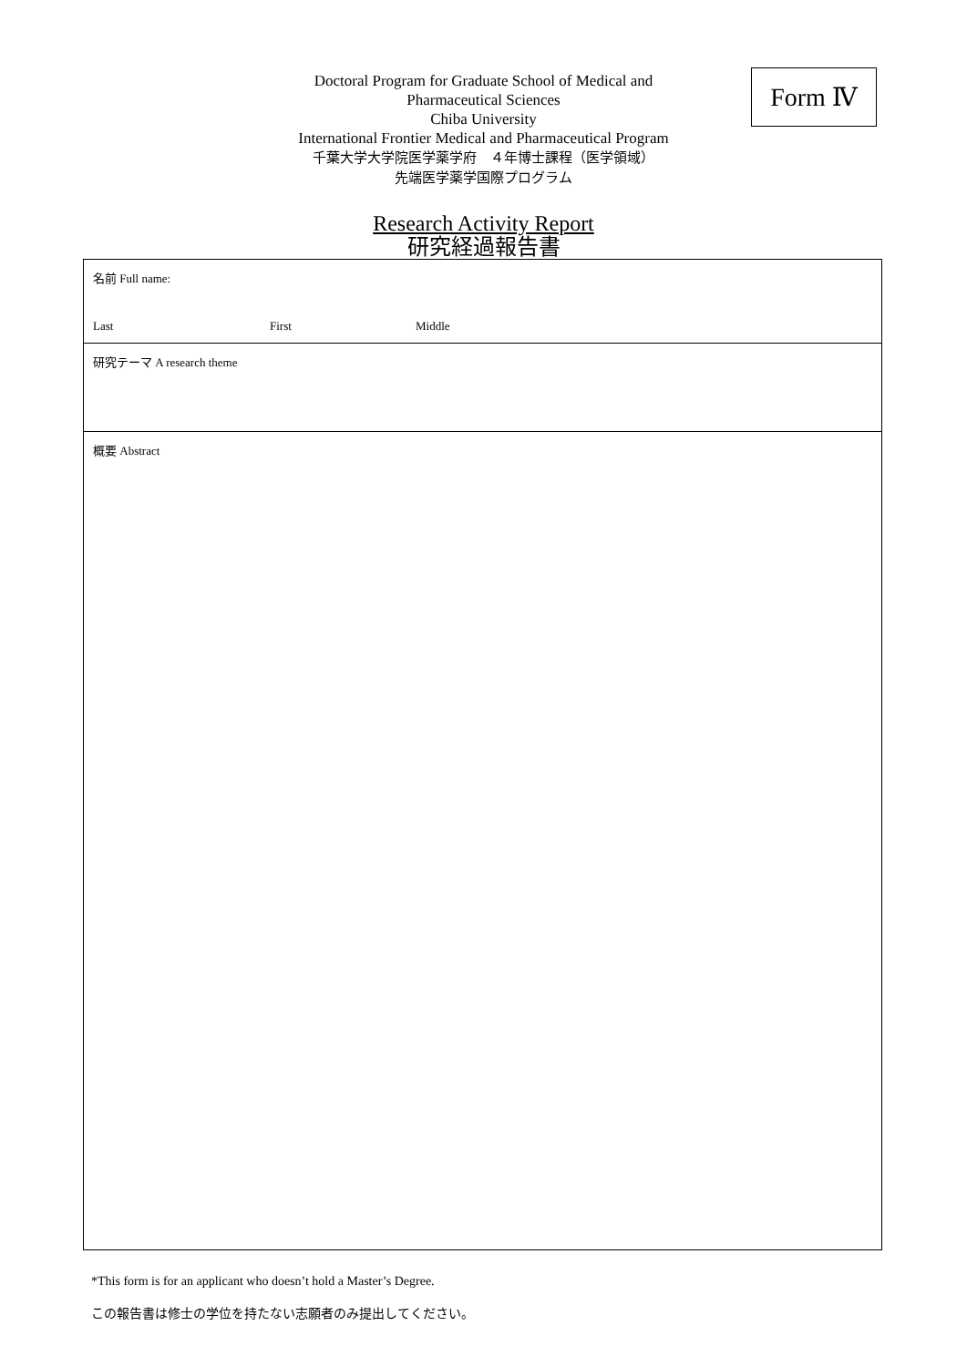Doctoral Program for Graduate School of Medical and
Pharmaceutical Sciences
Chiba University
International Frontier Medical and Pharmaceutical Program
千葉大学大学院医学薬学府　４年博士課程（医学領域）
先端医学薬学国際プログラム
Form Ⅳ
Research Activity Report
研究経過報告書
| 名前 Full name: Last First Middle |
| 研究テーマ A research theme |
| 概要 Abstract |
*This form is for an applicant who doesn’t hold a Master’s Degree.
この報告書は修士の学位を持たない志願者のみ提出してください。